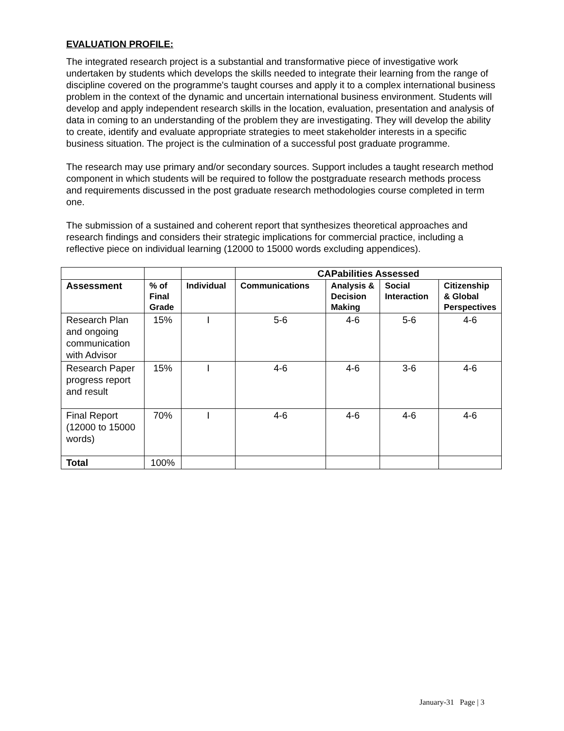EVALUATION PROFILE:
The integrated research project is a substantial and transformative piece of investigative work undertaken by students which develops the skills needed to integrate their learning from the range of discipline covered on the programme's taught courses and apply it to a complex international business problem in the context of the dynamic and uncertain international business environment. Students will develop and apply independent research skills in the location, evaluation, presentation and analysis of data in coming to an understanding of the problem they are investigating. They will develop the ability to create, identify and evaluate appropriate strategies to meet stakeholder interests in a specific business situation. The project is the culmination of a successful post graduate programme.
The research may use primary and/or secondary sources. Support includes a taught research method component in which students will be required to follow the postgraduate research methods process and requirements discussed in the post graduate research methodologies course completed in term one.
The submission of a sustained and coherent report that synthesizes theoretical approaches and research findings and considers their strategic implications for commercial practice, including a reflective piece on individual learning (12000 to 15000 words excluding appendices).
| | | | CAPabilities Assessed | | | |
| --- | --- | --- | --- | --- | --- | --- |
| Assessment | % of Final Grade | Individual | Communications | Analysis & Decision Making | Social Interaction | Citizenship & Global Perspectives |
| Research Plan and ongoing communication with Advisor | 15% | I | 5-6 | 4-6 | 5-6 | 4-6 |
| Research Paper progress report and result | 15% | I | 4-6 | 4-6 | 3-6 | 4-6 |
| Final Report (12000 to 15000 words) | 70% | I | 4-6 | 4-6 | 4-6 | 4-6 |
| Total | 100% | | | | | |
January-31 Page | 3